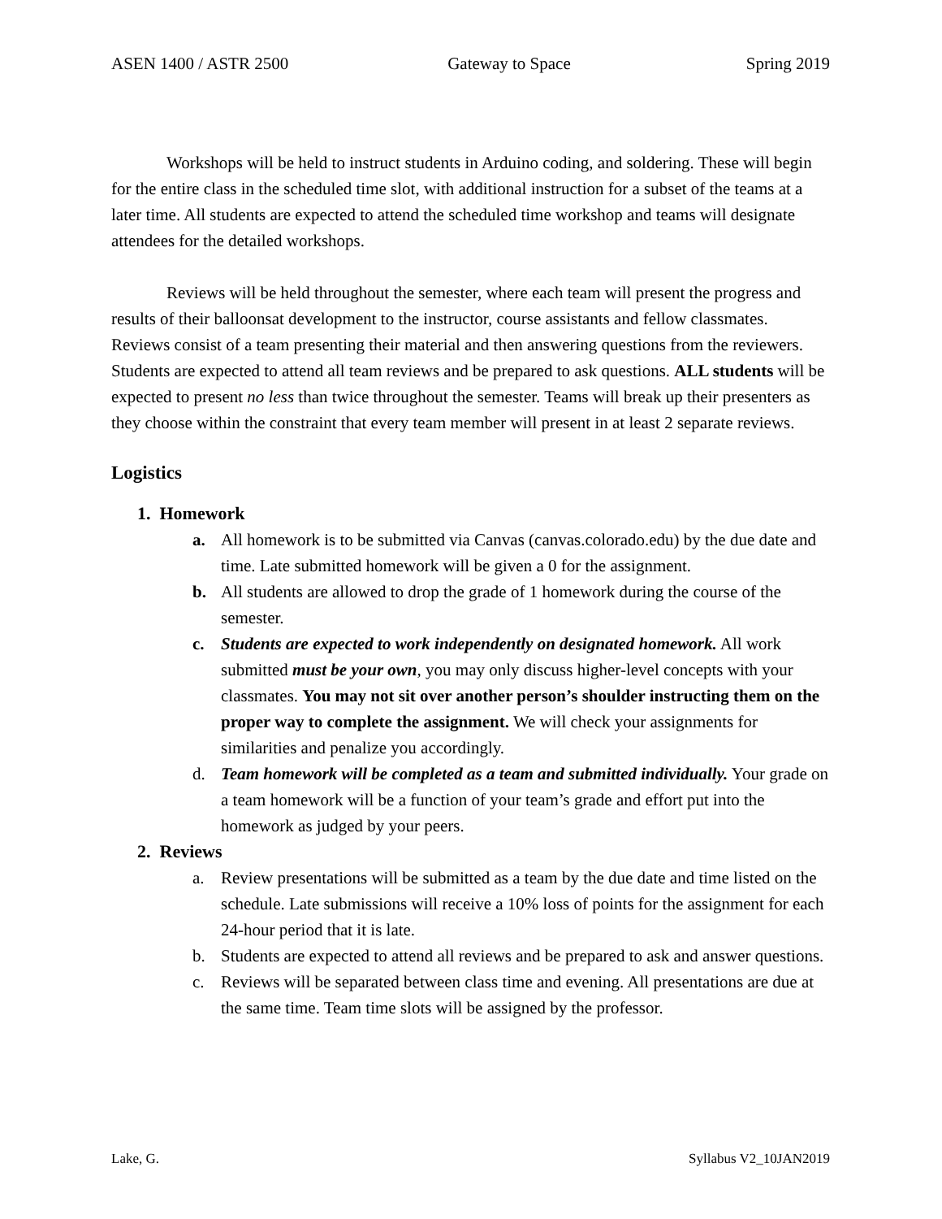ASEN 1400 / ASTR 2500 Gateway to Space Spring 2019
Workshops will be held to instruct students in Arduino coding, and soldering. These will begin for the entire class in the scheduled time slot, with additional instruction for a subset of the teams at a later time. All students are expected to attend the scheduled time workshop and teams will designate attendees for the detailed workshops.
Reviews will be held throughout the semester, where each team will present the progress and results of their balloonsat development to the instructor, course assistants and fellow classmates. Reviews consist of a team presenting their material and then answering questions from the reviewers. Students are expected to attend all team reviews and be prepared to ask questions. ALL students will be expected to present no less than twice throughout the semester. Teams will break up their presenters as they choose within the constraint that every team member will present in at least 2 separate reviews.
Logistics
1. Homework
a. All homework is to be submitted via Canvas (canvas.colorado.edu) by the due date and time. Late submitted homework will be given a 0 for the assignment.
b. All students are allowed to drop the grade of 1 homework during the course of the semester.
c. Students are expected to work independently on designated homework. All work submitted must be your own, you may only discuss higher-level concepts with your classmates. You may not sit over another person’s shoulder instructing them on the proper way to complete the assignment. We will check your assignments for similarities and penalize you accordingly.
d. Team homework will be completed as a team and submitted individually. Your grade on a team homework will be a function of your team’s grade and effort put into the homework as judged by your peers.
2. Reviews
a. Review presentations will be submitted as a team by the due date and time listed on the schedule. Late submissions will receive a 10% loss of points for the assignment for each 24-hour period that it is late.
b. Students are expected to attend all reviews and be prepared to ask and answer questions.
c. Reviews will be separated between class time and evening. All presentations are due at the same time. Team time slots will be assigned by the professor.
Lake, G. Syllabus V2_10JAN2019